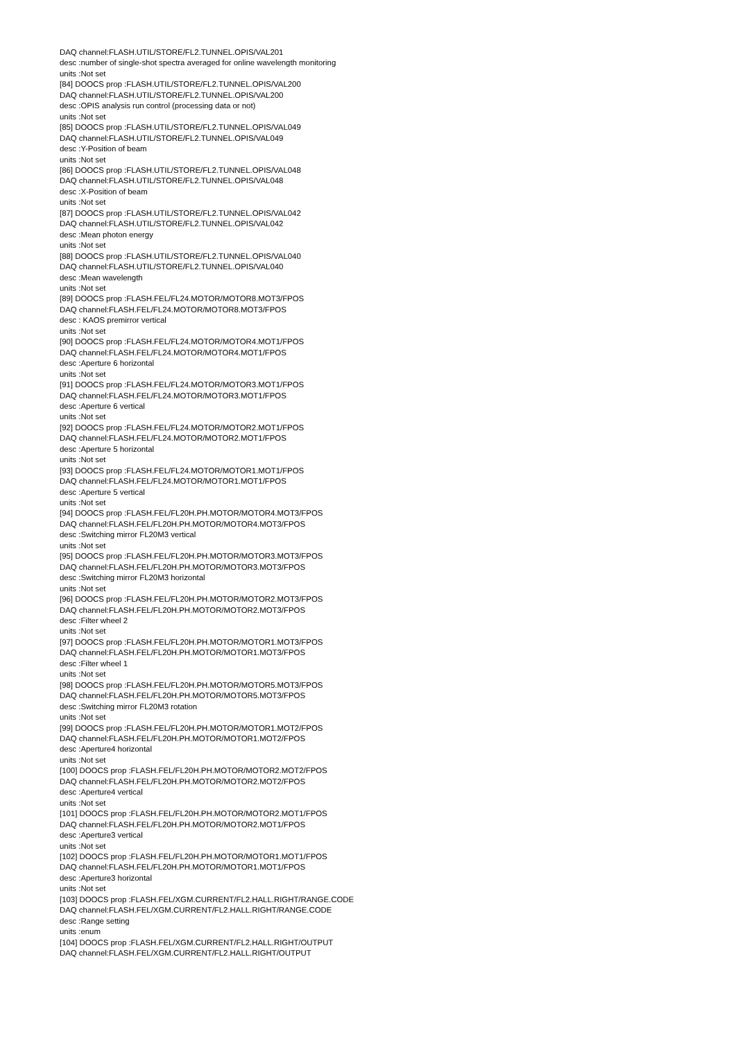DAQ channel:FLASH.UTIL/STORE/FL2.TUNNEL.OPIS/VAL201
desc :number of single-shot spectra averaged for online wavelength monitoring
units :Not set
[84] DOOCS prop :FLASH.UTIL/STORE/FL2.TUNNEL.OPIS/VAL200
DAQ channel:FLASH.UTIL/STORE/FL2.TUNNEL.OPIS/VAL200
desc :OPIS analysis run control (processing data or not)
units :Not set
[85] DOOCS prop :FLASH.UTIL/STORE/FL2.TUNNEL.OPIS/VAL049
DAQ channel:FLASH.UTIL/STORE/FL2.TUNNEL.OPIS/VAL049
desc :Y-Position of beam
units :Not set
[86] DOOCS prop :FLASH.UTIL/STORE/FL2.TUNNEL.OPIS/VAL048
DAQ channel:FLASH.UTIL/STORE/FL2.TUNNEL.OPIS/VAL048
desc :X-Position of beam
units :Not set
[87] DOOCS prop :FLASH.UTIL/STORE/FL2.TUNNEL.OPIS/VAL042
DAQ channel:FLASH.UTIL/STORE/FL2.TUNNEL.OPIS/VAL042
desc :Mean photon energy
units :Not set
[88] DOOCS prop :FLASH.UTIL/STORE/FL2.TUNNEL.OPIS/VAL040
DAQ channel:FLASH.UTIL/STORE/FL2.TUNNEL.OPIS/VAL040
desc :Mean wavelength
units :Not set
[89] DOOCS prop :FLASH.FEL/FL24.MOTOR/MOTOR8.MOT3/FPOS
DAQ channel:FLASH.FEL/FL24.MOTOR/MOTOR8.MOT3/FPOS
desc : KAOS premirror vertical
units :Not set
[90] DOOCS prop :FLASH.FEL/FL24.MOTOR/MOTOR4.MOT1/FPOS
DAQ channel:FLASH.FEL/FL24.MOTOR/MOTOR4.MOT1/FPOS
desc :Aperture 6 horizontal
units :Not set
[91] DOOCS prop :FLASH.FEL/FL24.MOTOR/MOTOR3.MOT1/FPOS
DAQ channel:FLASH.FEL/FL24.MOTOR/MOTOR3.MOT1/FPOS
desc :Aperture 6 vertical
units :Not set
[92] DOOCS prop :FLASH.FEL/FL24.MOTOR/MOTOR2.MOT1/FPOS
DAQ channel:FLASH.FEL/FL24.MOTOR/MOTOR2.MOT1/FPOS
desc :Aperture 5 horizontal
units :Not set
[93] DOOCS prop :FLASH.FEL/FL24.MOTOR/MOTOR1.MOT1/FPOS
DAQ channel:FLASH.FEL/FL24.MOTOR/MOTOR1.MOT1/FPOS
desc :Aperture 5 vertical
units :Not set
[94] DOOCS prop :FLASH.FEL/FL20H.PH.MOTOR/MOTOR4.MOT3/FPOS
DAQ channel:FLASH.FEL/FL20H.PH.MOTOR/MOTOR4.MOT3/FPOS
desc :Switching mirror FL20M3 vertical
units :Not set
[95] DOOCS prop :FLASH.FEL/FL20H.PH.MOTOR/MOTOR3.MOT3/FPOS
DAQ channel:FLASH.FEL/FL20H.PH.MOTOR/MOTOR3.MOT3/FPOS
desc :Switching mirror FL20M3 horizontal
units :Not set
[96] DOOCS prop :FLASH.FEL/FL20H.PH.MOTOR/MOTOR2.MOT3/FPOS
DAQ channel:FLASH.FEL/FL20H.PH.MOTOR/MOTOR2.MOT3/FPOS
desc :Filter wheel 2
units :Not set
[97] DOOCS prop :FLASH.FEL/FL20H.PH.MOTOR/MOTOR1.MOT3/FPOS
DAQ channel:FLASH.FEL/FL20H.PH.MOTOR/MOTOR1.MOT3/FPOS
desc :Filter wheel 1
units :Not set
[98] DOOCS prop :FLASH.FEL/FL20H.PH.MOTOR/MOTOR5.MOT3/FPOS
DAQ channel:FLASH.FEL/FL20H.PH.MOTOR/MOTOR5.MOT3/FPOS
desc :Switching mirror FL20M3 rotation
units :Not set
[99] DOOCS prop :FLASH.FEL/FL20H.PH.MOTOR/MOTOR1.MOT2/FPOS
DAQ channel:FLASH.FEL/FL20H.PH.MOTOR/MOTOR1.MOT2/FPOS
desc :Aperture4 horizontal
units :Not set
[100] DOOCS prop :FLASH.FEL/FL20H.PH.MOTOR/MOTOR2.MOT2/FPOS
DAQ channel:FLASH.FEL/FL20H.PH.MOTOR/MOTOR2.MOT2/FPOS
desc :Aperture4 vertical
units :Not set
[101] DOOCS prop :FLASH.FEL/FL20H.PH.MOTOR/MOTOR2.MOT1/FPOS
DAQ channel:FLASH.FEL/FL20H.PH.MOTOR/MOTOR2.MOT1/FPOS
desc :Aperture3 vertical
units :Not set
[102] DOOCS prop :FLASH.FEL/FL20H.PH.MOTOR/MOTOR1.MOT1/FPOS
DAQ channel:FLASH.FEL/FL20H.PH.MOTOR/MOTOR1.MOT1/FPOS
desc :Aperture3 horizontal
units :Not set
[103] DOOCS prop :FLASH.FEL/XGM.CURRENT/FL2.HALL.RIGHT/RANGE.CODE
DAQ channel:FLASH.FEL/XGM.CURRENT/FL2.HALL.RIGHT/RANGE.CODE
desc :Range setting
units :enum
[104] DOOCS prop :FLASH.FEL/XGM.CURRENT/FL2.HALL.RIGHT/OUTPUT
DAQ channel:FLASH.FEL/XGM.CURRENT/FL2.HALL.RIGHT/OUTPUT